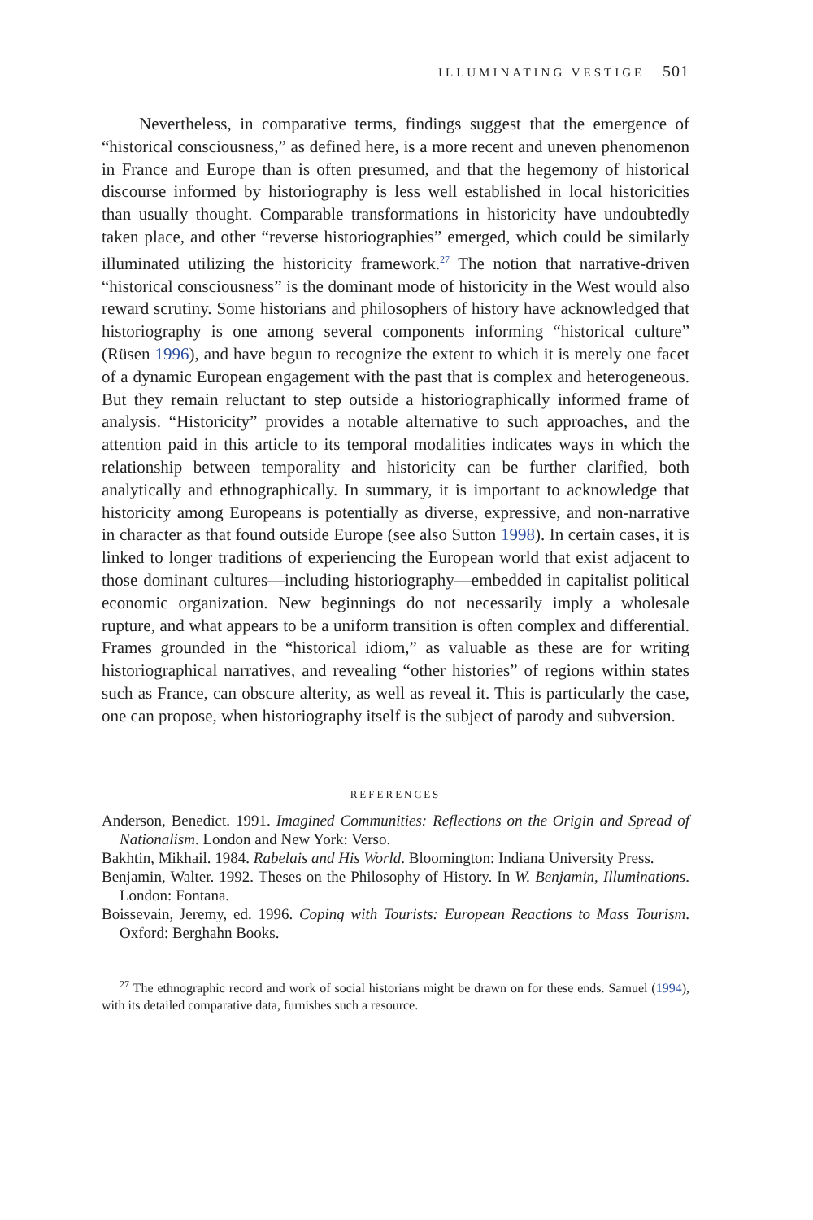ILLUMINATING VESTIGE 501
Nevertheless, in comparative terms, findings suggest that the emergence of “historical consciousness,” as defined here, is a more recent and uneven phenomenon in France and Europe than is often presumed, and that the hegemony of historical discourse informed by historiography is less well established in local historicities than usually thought. Comparable transformations in historicity have undoubtedly taken place, and other “reverse historiographies” emerged, which could be similarly illuminated utilizing the historicity framework.<sup>27</sup> The notion that narrative-driven “historical consciousness” is the dominant mode of historicity in the West would also reward scrutiny. Some historians and philosophers of history have acknowledged that historiography is one among several components informing “historical culture” (Rüsen 1996), and have begun to recognize the extent to which it is merely one facet of a dynamic European engagement with the past that is complex and heterogeneous. But they remain reluctant to step outside a historiographically informed frame of analysis. “Historicity” provides a notable alternative to such approaches, and the attention paid in this article to its temporal modalities indicates ways in which the relationship between temporality and historicity can be further clarified, both analytically and ethnographically. In summary, it is important to acknowledge that historicity among Europeans is potentially as diverse, expressive, and non-narrative in character as that found outside Europe (see also Sutton 1998). In certain cases, it is linked to longer traditions of experiencing the European world that exist adjacent to those dominant cultures—including historiography—embedded in capitalist political economic organization. New beginnings do not necessarily imply a wholesale rupture, and what appears to be a uniform transition is often complex and differential. Frames grounded in the “historical idiom,” as valuable as these are for writing historiographical narratives, and revealing “other histories” of regions within states such as France, can obscure alterity, as well as reveal it. This is particularly the case, one can propose, when historiography itself is the subject of parody and subversion.
REFERENCES
Anderson, Benedict. 1991. Imagined Communities: Reflections on the Origin and Spread of Nationalism. London and New York: Verso.
Bakhtin, Mikhail. 1984. Rabelais and His World. Bloomington: Indiana University Press.
Benjamin, Walter. 1992. Theses on the Philosophy of History. In W. Benjamin, Illuminations. London: Fontana.
Boissevain, Jeremy, ed. 1996. Coping with Tourists: European Reactions to Mass Tourism. Oxford: Berghahn Books.
<sup>27</sup> The ethnographic record and work of social historians might be drawn on for these ends. Samuel (1994), with its detailed comparative data, furnishes such a resource.